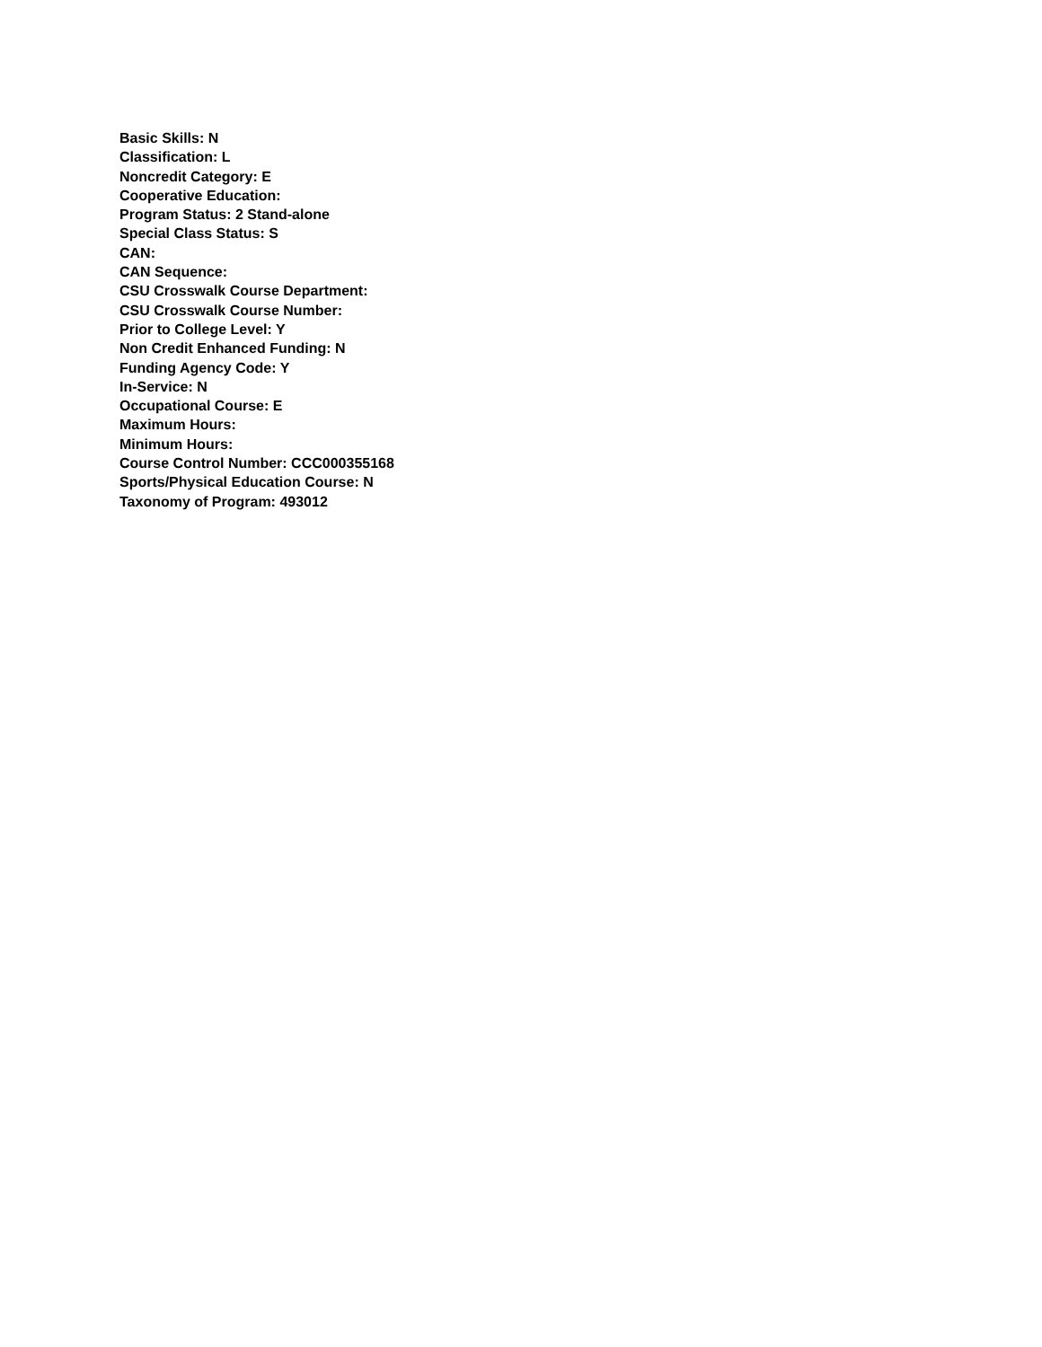Basic Skills: N
Classification: L
Noncredit Category: E
Cooperative Education:
Program Status: 2 Stand-alone
Special Class Status: S
CAN:
CAN Sequence:
CSU Crosswalk Course Department:
CSU Crosswalk Course Number:
Prior to College Level: Y
Non Credit Enhanced Funding: N
Funding Agency Code: Y
In-Service: N
Occupational Course: E
Maximum Hours:
Minimum Hours:
Course Control Number: CCC000355168
Sports/Physical Education Course: N
Taxonomy of Program: 493012